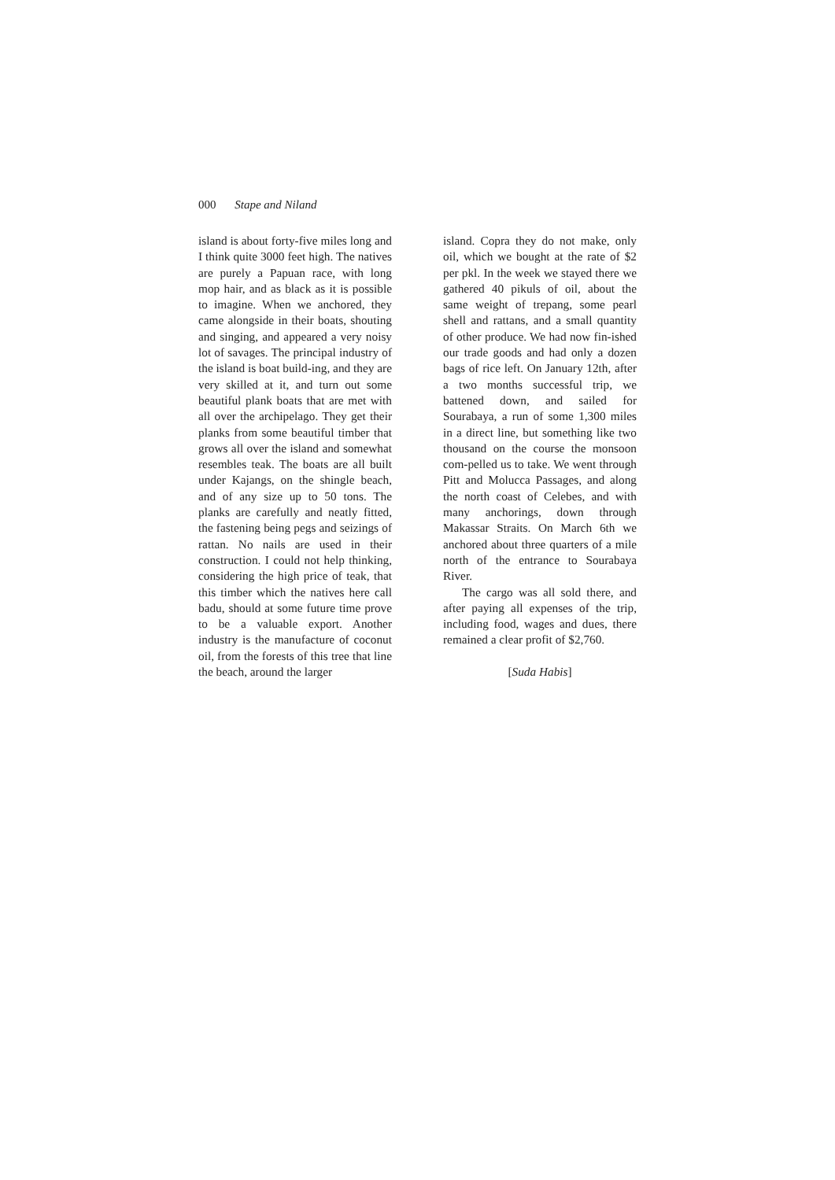000 Stape and Niland
island is about forty-five miles long and I think quite 3000 feet high. The natives are purely a Papuan race, with long mop hair, and as black as it is possible to imagine. When we anchored, they came alongside in their boats, shouting and singing, and appeared a very noisy lot of savages. The principal industry of the island is boat build-ing, and they are very skilled at it, and turn out some beautiful plank boats that are met with all over the archipelago. They get their planks from some beautiful timber that grows all over the island and somewhat resembles teak. The boats are all built under Kajangs, on the shingle beach, and of any size up to 50 tons. The planks are carefully and neatly fitted, the fastening being pegs and seizings of rattan. No nails are used in their construction. I could not help thinking, considering the high price of teak, that this timber which the natives here call badu, should at some future time prove to be a valuable export. Another industry is the manufacture of coconut oil, from the forests of this tree that line the beach, around the larger
island. Copra they do not make, only oil, which we bought at the rate of $2 per pkl. In the week we stayed there we gathered 40 pikuls of oil, about the same weight of trepang, some pearl shell and rattans, and a small quantity of other produce. We had now fin-ished our trade goods and had only a dozen bags of rice left. On January 12th, after a two months successful trip, we battened down, and sailed for Sourabaya, a run of some 1,300 miles in a direct line, but something like two thousand on the course the monsoon com-pelled us to take. We went through Pitt and Molucca Passages, and along the north coast of Celebes, and with many anchorings, down through Makassar Straits. On March 6th we anchored about three quarters of a mile north of the entrance to Sourabaya River.
The cargo was all sold there, and after paying all expenses of the trip, including food, wages and dues, there remained a clear profit of $2,760.
[Suda Habis]